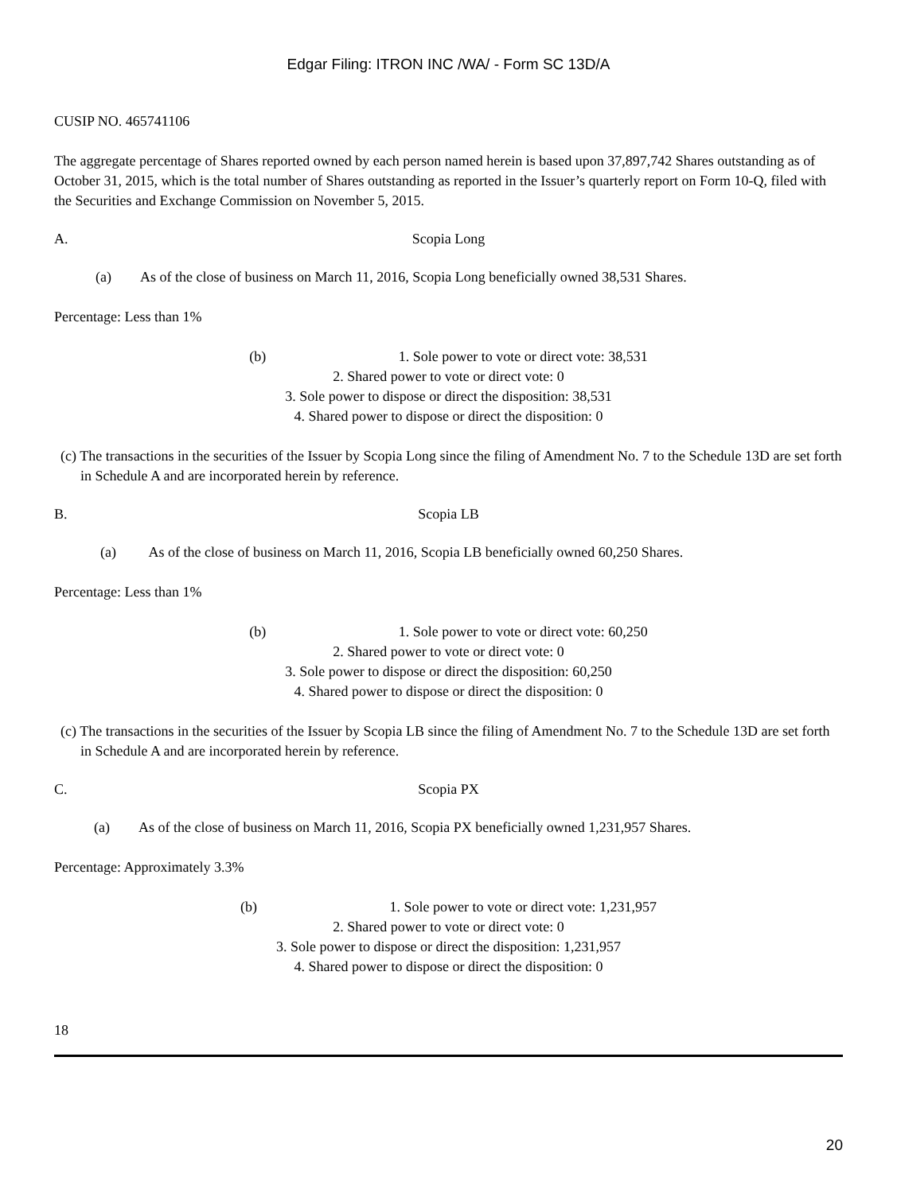Edgar Filing: ITRON INC /WA/ - Form SC 13D/A
CUSIP NO. 465741106
The aggregate percentage of Shares reported owned by each person named herein is based upon 37,897,742 Shares outstanding as of October 31, 2015, which is the total number of Shares outstanding as reported in the Issuer’s quarterly report on Form 10-Q, filed with the Securities and Exchange Commission on November 5, 2015.
A. Scopia Long
(a) As of the close of business on March 11, 2016, Scopia Long beneficially owned 38,531 Shares.
Percentage: Less than 1%
(b) 1. Sole power to vote or direct vote: 38,531
2. Shared power to vote or direct vote: 0
3. Sole power to dispose or direct the disposition: 38,531
4. Shared power to dispose or direct the disposition: 0
(c) The transactions in the securities of the Issuer by Scopia Long since the filing of Amendment No. 7 to the Schedule 13D are set forth in Schedule A and are incorporated herein by reference.
B. Scopia LB
(a) As of the close of business on March 11, 2016, Scopia LB beneficially owned 60,250 Shares.
Percentage: Less than 1%
(b) 1. Sole power to vote or direct vote: 60,250
2. Shared power to vote or direct vote: 0
3. Sole power to dispose or direct the disposition: 60,250
4. Shared power to dispose or direct the disposition: 0
(c) The transactions in the securities of the Issuer by Scopia LB since the filing of Amendment No. 7 to the Schedule 13D are set forth in Schedule A and are incorporated herein by reference.
C. Scopia PX
(a) As of the close of business on March 11, 2016, Scopia PX beneficially owned 1,231,957 Shares.
Percentage: Approximately 3.3%
(b) 1. Sole power to vote or direct vote: 1,231,957
2. Shared power to vote or direct vote: 0
3. Sole power to dispose or direct the disposition: 1,231,957
4. Shared power to dispose or direct the disposition: 0
18
20